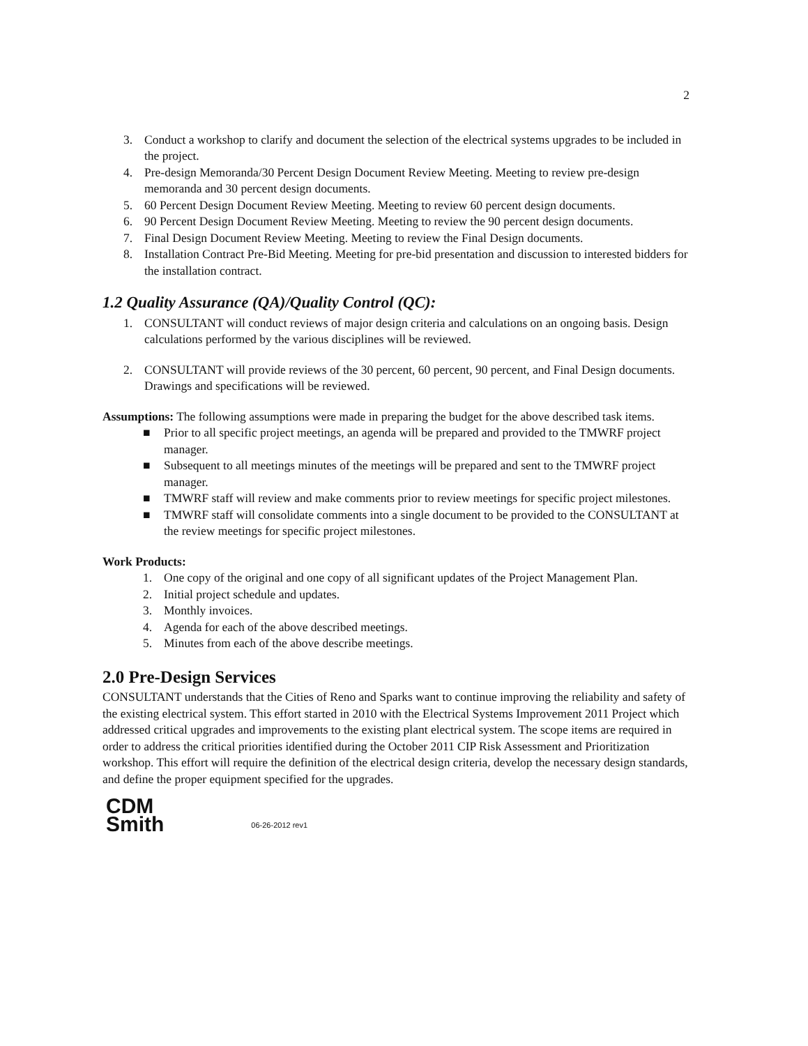2
3. Conduct a workshop to clarify and document the selection of the electrical systems upgrades to be included in the project.
4. Pre-design Memoranda/30 Percent Design Document Review Meeting. Meeting to review pre-design memoranda and 30 percent design documents.
5. 60 Percent Design Document Review Meeting. Meeting to review 60 percent design documents.
6. 90 Percent Design Document Review Meeting. Meeting to review the 90 percent design documents.
7. Final Design Document Review Meeting. Meeting to review the Final Design documents.
8. Installation Contract Pre-Bid Meeting. Meeting for pre-bid presentation and discussion to interested bidders for the installation contract.
1.2 Quality Assurance (QA)/Quality Control (QC):
1. CONSULTANT will conduct reviews of major design criteria and calculations on an ongoing basis. Design calculations performed by the various disciplines will be reviewed.
2. CONSULTANT will provide reviews of the 30 percent, 60 percent, 90 percent, and Final Design documents. Drawings and specifications will be reviewed.
Assumptions: The following assumptions were made in preparing the budget for the above described task items.
■ Prior to all specific project meetings, an agenda will be prepared and provided to the TMWRF project manager.
■ Subsequent to all meetings minutes of the meetings will be prepared and sent to the TMWRF project manager.
■ TMWRF staff will review and make comments prior to review meetings for specific project milestones.
■ TMWRF staff will consolidate comments into a single document to be provided to the CONSULTANT at the review meetings for specific project milestones.
Work Products:
1. One copy of the original and one copy of all significant updates of the Project Management Plan.
2. Initial project schedule and updates.
3. Monthly invoices.
4. Agenda for each of the above described meetings.
5. Minutes from each of the above describe meetings.
2.0 Pre-Design Services
CONSULTANT understands that the Cities of Reno and Sparks want to continue improving the reliability and safety of the existing electrical system. This effort started in 2010 with the Electrical Systems Improvement 2011 Project which addressed critical upgrades and improvements to the existing plant electrical system. The scope items are required in order to address the critical priorities identified during the October 2011 CIP Risk Assessment and Prioritization workshop. This effort will require the definition of the electrical design criteria, develop the necessary design standards, and define the proper equipment specified for the upgrades.
CDM
Smith
06-26-2012 rev1